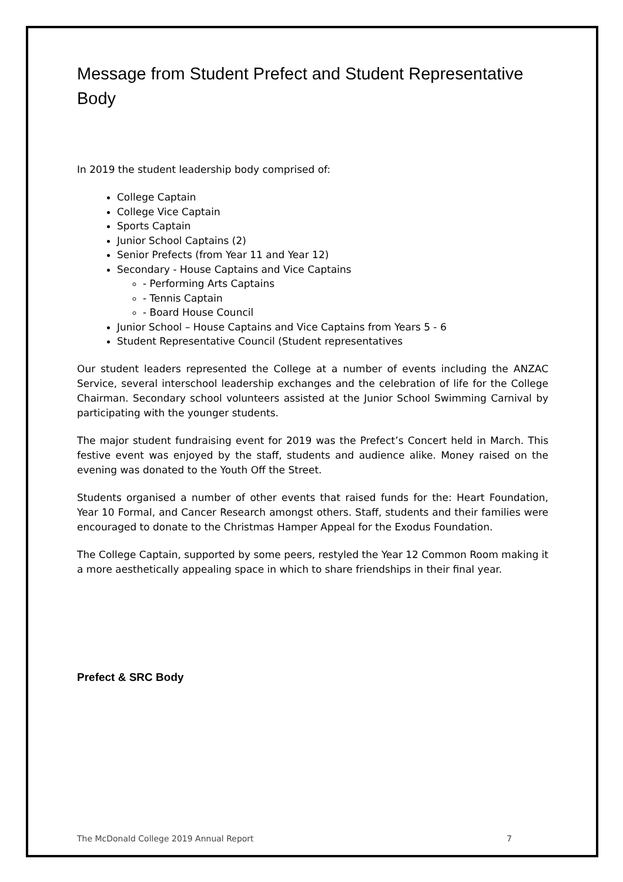Message from Student Prefect and Student Representative Body
In 2019 the student leadership body comprised of:
College Captain
College Vice Captain
Sports Captain
Junior School Captains (2)
Senior Prefects (from Year 11 and Year 12)
Secondary - House Captains and Vice Captains
- Performing Arts Captains
- Tennis Captain
- Board House Council
Junior School – House Captains and Vice Captains from Years 5 - 6
Student Representative Council (Student representatives
Our student leaders represented the College at a number of events including the ANZAC Service, several interschool leadership exchanges and the celebration of life for the College Chairman. Secondary school volunteers assisted at the Junior School Swimming Carnival by participating with the younger students.
The major student fundraising event for 2019 was the Prefect’s Concert held in March. This festive event was enjoyed by the staff, students and audience alike. Money raised on the evening was donated to the Youth Off the Street.
Students organised a number of other events that raised funds for the: Heart Foundation, Year 10 Formal, and Cancer Research amongst others. Staff, students and their families were encouraged to donate to the Christmas Hamper Appeal for the Exodus Foundation.
The College Captain, supported by some peers, restyled the Year 12 Common Room making it a more aesthetically appealing space in which to share friendships in their final year.
Prefect & SRC Body
The McDonald College 2019 Annual Report 7